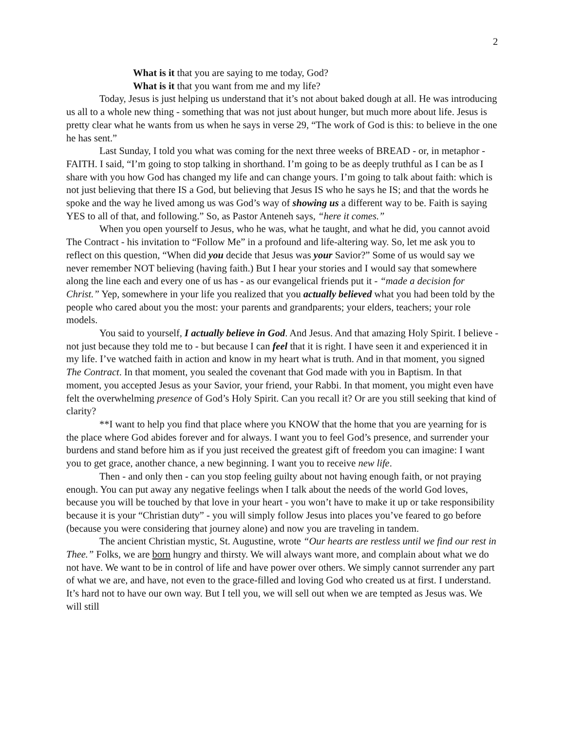2
What is it that you are saying to me today, God?
What is it that you want from me and my life?
Today, Jesus is just helping us understand that it’s not about baked dough at all. He was introducing us all to a whole new thing - something that was not just about hunger, but much more about life. Jesus is pretty clear what he wants from us when he says in verse 29, “The work of God is this: to believe in the one he has sent.”
Last Sunday, I told you what was coming for the next three weeks of BREAD - or, in metaphor - FAITH. I said, “I’m going to stop talking in shorthand. I’m going to be as deeply truthful as I can be as I share with you how God has changed my life and can change yours. I’m going to talk about faith: which is not just believing that there IS a God, but believing that Jesus IS who he says he IS; and that the words he spoke and the way he lived among us was God’s way of showing us a different way to be. Faith is saying YES to all of that, and following.” So, as Pastor Anteneh says, “here it comes.”
When you open yourself to Jesus, who he was, what he taught, and what he did, you cannot avoid The Contract - his invitation to “Follow Me” in a profound and life-altering way. So, let me ask you to reflect on this question, “When did you decide that Jesus was your Savior?” Some of us would say we never remember NOT believing (having faith.) But I hear your stories and I would say that somewhere along the line each and every one of us has - as our evangelical friends put it - “made a decision for Christ.” Yep, somewhere in your life you realized that you actually believed what you had been told by the people who cared about you the most: your parents and grandparents; your elders, teachers; your role models.
You said to yourself, I actually believe in God. And Jesus. And that amazing Holy Spirit. I believe - not just because they told me to - but because I can feel that it is right. I have seen it and experienced it in my life. I’ve watched faith in action and know in my heart what is truth. And in that moment, you signed The Contract. In that moment, you sealed the covenant that God made with you in Baptism. In that moment, you accepted Jesus as your Savior, your friend, your Rabbi. In that moment, you might even have felt the overwhelming presence of God’s Holy Spirit. Can you recall it? Or are you still seeking that kind of clarity?
**I want to help you find that place where you KNOW that the home that you are yearning for is the place where God abides forever and for always. I want you to feel God’s presence, and surrender your burdens and stand before him as if you just received the greatest gift of freedom you can imagine: I want you to get grace, another chance, a new beginning. I want you to receive new life.
Then - and only then - can you stop feeling guilty about not having enough faith, or not praying enough. You can put away any negative feelings when I talk about the needs of the world God loves, because you will be touched by that love in your heart - you won’t have to make it up or take responsibility because it is your “Christian duty” - you will simply follow Jesus into places you’ve feared to go before (because you were considering that journey alone) and now you are traveling in tandem.
The ancient Christian mystic, St. Augustine, wrote “Our hearts are restless until we find our rest in Thee.” Folks, we are born hungry and thirsty. We will always want more, and complain about what we do not have. We want to be in control of life and have power over others. We simply cannot surrender any part of what we are, and have, not even to the grace-filled and loving God who created us at first. I understand. It’s hard not to have our own way. But I tell you, we will sell out when we are tempted as Jesus was. We will still